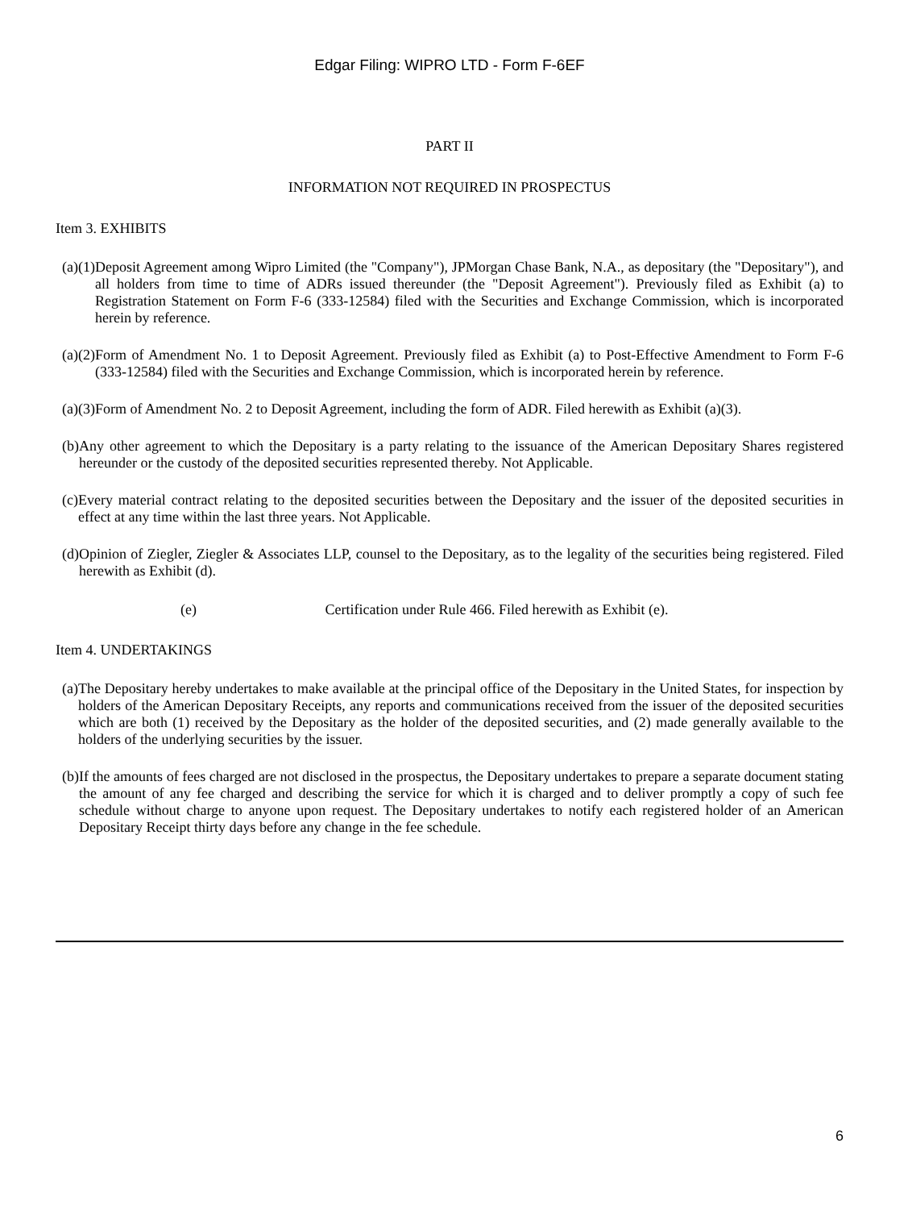Edgar Filing: WIPRO LTD - Form F-6EF
PART II
INFORMATION NOT REQUIRED IN PROSPECTUS
Item 3. EXHIBITS
(a)(1) Deposit Agreement among Wipro Limited (the "Company"), JPMorgan Chase Bank, N.A., as depositary (the "Depositary"), and all holders from time to time of ADRs issued thereunder (the "Deposit Agreement"). Previously filed as Exhibit (a) to Registration Statement on Form F-6 (333-12584) filed with the Securities and Exchange Commission, which is incorporated herein by reference.
(a)(2) Form of Amendment No. 1 to Deposit Agreement. Previously filed as Exhibit (a) to Post-Effective Amendment to Form F-6 (333-12584) filed with the Securities and Exchange Commission, which is incorporated herein by reference.
(a)(3) Form of Amendment No. 2 to Deposit Agreement, including the form of ADR. Filed herewith as Exhibit (a)(3).
(b) Any other agreement to which the Depositary is a party relating to the issuance of the American Depositary Shares registered hereunder or the custody of the deposited securities represented thereby. Not Applicable.
(c) Every material contract relating to the deposited securities between the Depositary and the issuer of the deposited securities in effect at any time within the last three years. Not Applicable.
(d) Opinion of Ziegler, Ziegler & Associates LLP, counsel to the Depositary, as to the legality of the securities being registered. Filed herewith as Exhibit (d).
(e) Certification under Rule 466. Filed herewith as Exhibit (e).
Item 4. UNDERTAKINGS
(a) The Depositary hereby undertakes to make available at the principal office of the Depositary in the United States, for inspection by holders of the American Depositary Receipts, any reports and communications received from the issuer of the deposited securities which are both (1) received by the Depositary as the holder of the deposited securities, and (2) made generally available to the holders of the underlying securities by the issuer.
(b) If the amounts of fees charged are not disclosed in the prospectus, the Depositary undertakes to prepare a separate document stating the amount of any fee charged and describing the service for which it is charged and to deliver promptly a copy of such fee schedule without charge to anyone upon request. The Depositary undertakes to notify each registered holder of an American Depositary Receipt thirty days before any change in the fee schedule.
6